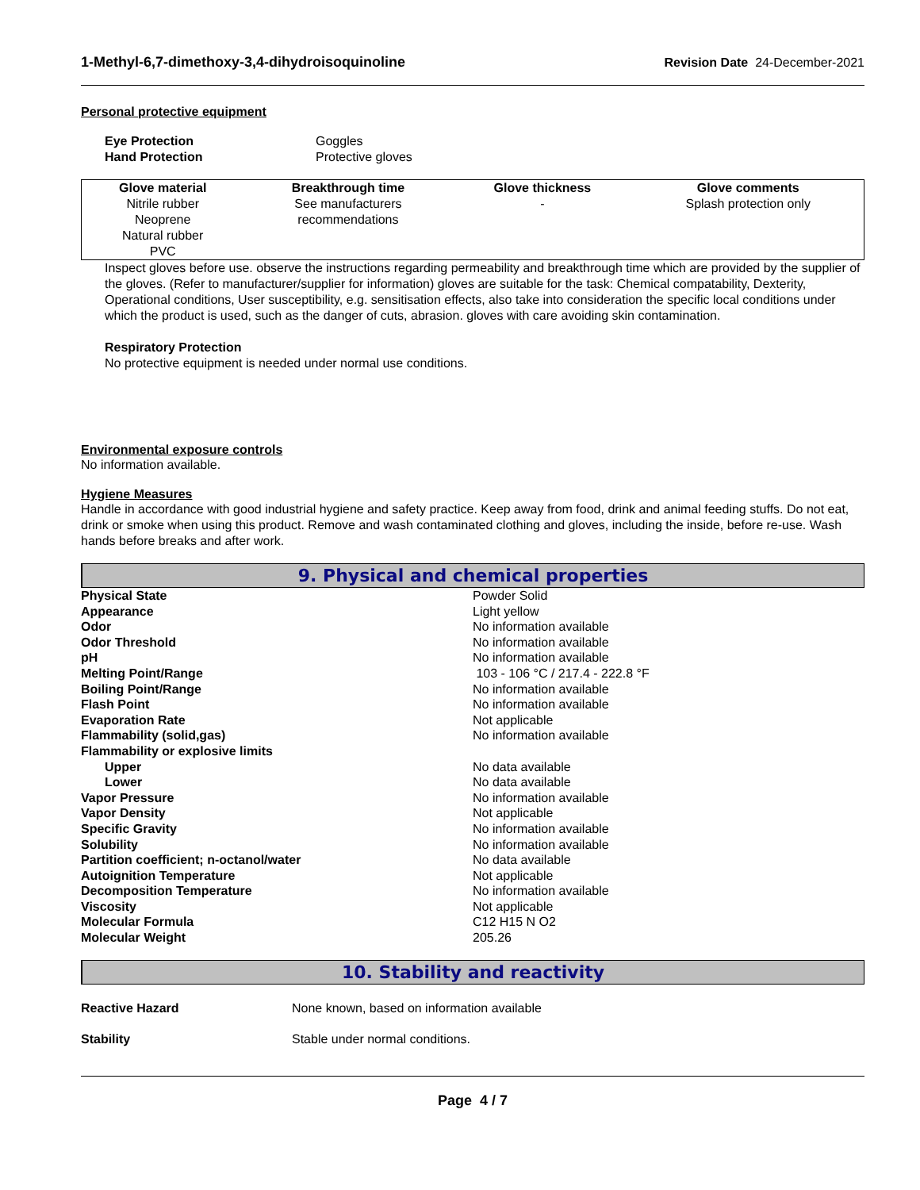1-Methyl-6,7-dimethoxy-3,4-dihydroisoquinoline Revision Date 24-December-2021
Personal protective equipment
Eye Protection Goggles Hand Protection Protective gloves
| Glove material | Breakthrough time | Glove thickness | Glove comments |
| --- | --- | --- | --- |
| Nitrile rubber Neoprene Natural rubber PVC | See manufacturers recommendations | - | Splash protection only |
Inspect gloves before use. observe the instructions regarding permeability and breakthrough time which are provided by the supplier of the gloves. (Refer to manufacturer/supplier for information) gloves are suitable for the task: Chemical compatability, Dexterity, Operational conditions, User susceptibility, e.g. sensitisation effects, also take into consideration the specific local conditions under which the product is used, such as the danger of cuts, abrasion. gloves with care avoiding skin contamination.
Respiratory Protection
No protective equipment is needed under normal use conditions.
Environmental exposure controls
No information available.
Hygiene Measures
Handle in accordance with good industrial hygiene and safety practice. Keep away from food, drink and animal feeding stuffs. Do not eat, drink or smoke when using this product. Remove and wash contaminated clothing and gloves, including the inside, before re-use. Wash hands before breaks and after work.
9. Physical and chemical properties
Physical State Powder Solid Appearance Light yellow Odor No information available Odor Threshold No information available pH No information available Melting Point/Range 103 - 106 °C / 217.4 - 222.8 °F Boiling Point/Range No information available Flash Point No information available Evaporation Rate Not applicable Flammability (solid,gas) No information available Flammability or explosive limits Upper No data available Lower No data available Vapor Pressure No information available Vapor Density Not applicable Specific Gravity No information available Solubility No information available Partition coefficient; n-octanol/water No data available Autoignition Temperature Not applicable Decomposition Temperature No information available Viscosity Not applicable Molecular Formula C12 H15 N O2 Molecular Weight 205.26
10. Stability and reactivity
Reactive Hazard None known, based on information available
Stability Stable under normal conditions.
Page 4 / 7